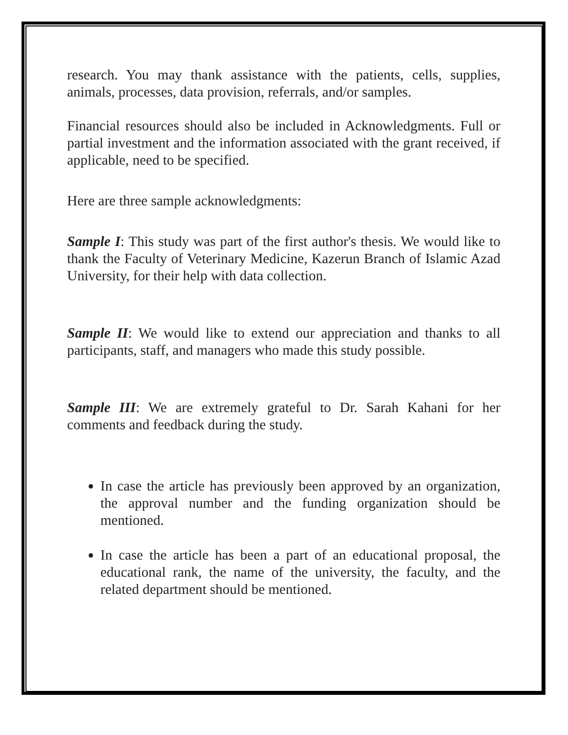research. You may thank assistance with the patients, cells, supplies, animals, processes, data provision, referrals, and/or samples.
Financial resources should also be included in Acknowledgments. Full or partial investment and the information associated with the grant received, if applicable, need to be specified.
Here are three sample acknowledgments:
Sample I: This study was part of the first author's thesis. We would like to thank the Faculty of Veterinary Medicine, Kazerun Branch of Islamic Azad University, for their help with data collection.
Sample II: We would like to extend our appreciation and thanks to all participants, staff, and managers who made this study possible.
Sample III: We are extremely grateful to Dr. Sarah Kahani for her comments and feedback during the study.
In case the article has previously been approved by an organization, the approval number and the funding organization should be mentioned.
In case the article has been a part of an educational proposal, the educational rank, the name of the university, the faculty, and the related department should be mentioned.